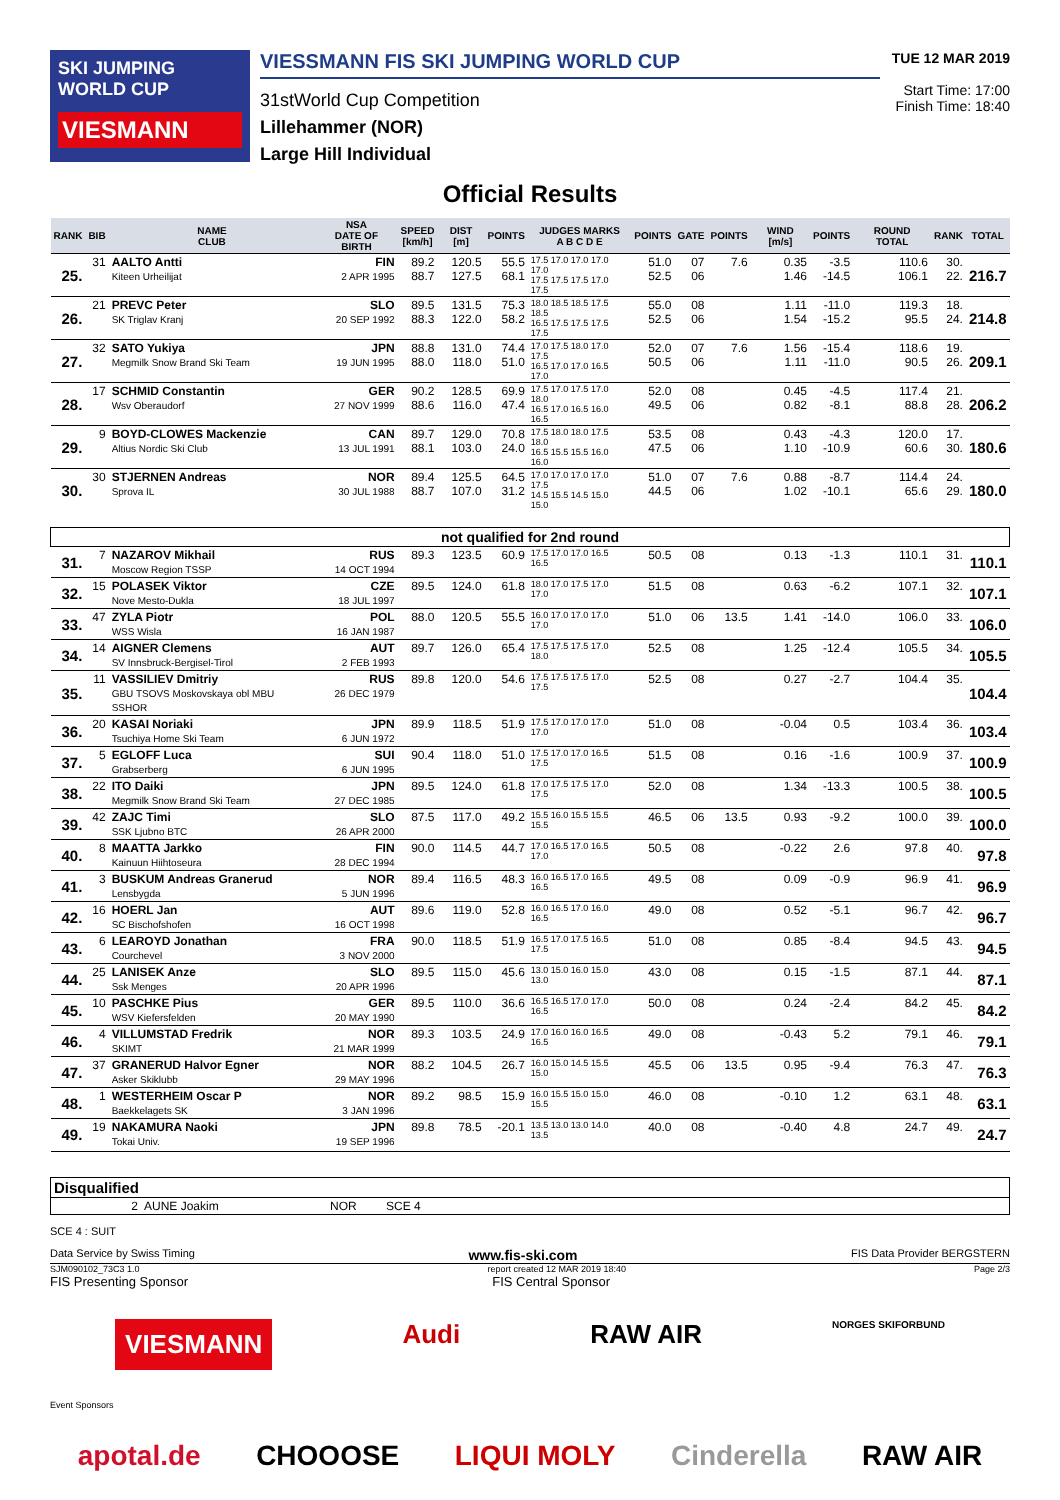SKI JUMPING WORLD CUP
VIESMANN
VIESSMANN FIS SKI JUMPING WORLD CUP
31stWorld Cup Competition
Lillehammer (NOR)
Large Hill Individual
TUE 12 MAR 2019
Start Time: 17:00
Finish Time: 18:40
Official Results
| RANK | BIB | NAME CLUB | NSA DATE OF BIRTH | SPEED [km/h] | DIST [m] | POINTS | JUDGES MARKS A B C D E | POINTS | GATE | POINTS | WIND [m/s] | POINTS | ROUND TOTAL | RANK | TOTAL |
| --- | --- | --- | --- | --- | --- | --- | --- | --- | --- | --- | --- | --- | --- | --- | --- |
| 25. | 31 | AALTO Antti Kiteen Urheilijat | FIN 2 APR 1995 | 89.2 88.7 | 120.5 127.5 | 55.5 68.1 | 17.5 17.0 17.0 17.0 17.0 17.5 17.5 17.5 17.0 17.5 | 51.0 52.5 | 07 06 | 7.6 | 0.35 1.46 | -3.5 -14.5 | 110.6 106.1 | 30. 22. | 216.7 |
| 26. | 21 | PREVC Peter SK Triglav Kranj | SLO 20 SEP 1992 | 89.5 88.3 | 131.5 122.0 | 75.3 58.2 | 18.0 18.5 18.5 17.5 18.5 16.5 17.5 17.5 17.5 17.5 | 55.0 52.5 | 08 06 | | 1.11 1.54 | -11.0 -15.2 | 119.3 95.5 | 18. 24. | 214.8 |
| 27. | 32 | SATO Yukiya Megmilk Snow Brand Ski Team | JPN 19 JUN 1995 | 88.8 88.0 | 131.0 118.0 | 74.4 51.0 | 17.0 17.5 18.0 17.0 17.5 16.5 17.0 17.0 16.5 17.0 | 52.0 50.5 | 07 06 | 7.6 | 1.56 1.11 | -15.4 -11.0 | 118.6 90.5 | 19. 26. | 209.1 |
| 28. | 17 | SCHMID Constantin Wsv Oberaudorf | GER 27 NOV 1999 | 90.2 88.6 | 128.5 116.0 | 69.9 47.4 | 17.5 17.0 17.5 17.0 18.0 16.5 17.0 16.5 16.0 16.5 | 52.0 49.5 | 08 06 | | 0.45 0.82 | -4.5 -8.1 | 117.4 88.8 | 21. 28. | 206.2 |
| 29. | 9 | BOYD-CLOWES Mackenzie Altius Nordic Ski Club | CAN 13 JUL 1991 | 89.7 88.1 | 129.0 103.0 | 70.8 24.0 | 17.5 18.0 18.0 17.5 18.0 16.5 15.5 15.5 16.0 16.0 | 53.5 47.5 | 08 06 | | 0.43 1.10 | -4.3 -10.9 | 120.0 60.6 | 17. 30. | 180.6 |
| 30. | 30 | STJERNEN Andreas Sprova IL | NOR 30 JUL 1988 | 89.4 88.7 | 125.5 107.0 | 64.5 31.2 | 17.0 17.0 17.0 17.0 17.5 14.5 15.5 14.5 15.0 15.0 | 51.0 44.5 | 07 06 | 7.6 | 0.88 1.02 | -8.7 -10.1 | 114.4 65.6 | 24. 29. | 180.0 |
| not qualified for 2nd round | | | | | | | | | | | | | | | |
| 31. | 7 | NAZAROV Mikhail Moscow Region TSSP | RUS 14 OCT 1994 | 89.3 | 123.5 | 60.9 | 17.5 17.0 17.0 16.5 16.5 | 50.5 | 08 | | 0.13 | -1.3 | 110.1 | 31. | 110.1 |
| 32. | 15 | POLASEK Viktor Nove Mesto-Dukla | CZE 18 JUL 1997 | 89.5 | 124.0 | 61.8 | 18.0 17.0 17.5 17.0 17.0 | 51.5 | 08 | | 0.63 | -6.2 | 107.1 | 32. | 107.1 |
| 33. | 47 | ZYLA Piotr WSS Wisla | POL 16 JAN 1987 | 88.0 | 120.5 | 55.5 | 16.0 17.0 17.0 17.0 17.0 | 51.0 | 06 | 13.5 | 1.41 | -14.0 | 106.0 | 33. | 106.0 |
| 34. | 14 | AIGNER Clemens SV Innsbruck-Bergisel-Tirol | AUT 2 FEB 1993 | 89.7 | 126.0 | 65.4 | 17.5 17.5 17.5 17.0 18.0 | 52.5 | 08 | | 1.25 | -12.4 | 105.5 | 34. | 105.5 |
| 35. | 11 | VASSILIEV Dmitriy GBU TSOVS Moskovskaya obl MBU SSHOR | RUS 26 DEC 1979 | 89.8 | 120.0 | 54.6 | 17.5 17.5 17.5 17.0 17.5 | 52.5 | 08 | | 0.27 | -2.7 | 104.4 | 35. | 104.4 |
| 36. | 20 | KASAI Noriaki Tsuchiya Home Ski Team | JPN 6 JUN 1972 | 89.9 | 118.5 | 51.9 | 17.5 17.0 17.0 17.0 17.0 | 51.0 | 08 | | -0.04 | 0.5 | 103.4 | 36. | 103.4 |
| 37. | 5 | EGLOFF Luca Grabserberg | SUI 6 JUN 1995 | 90.4 | 118.0 | 51.0 | 17.5 17.0 17.0 16.5 17.5 | 51.5 | 08 | | 0.16 | -1.6 | 100.9 | 37. | 100.9 |
| 38. | 22 | ITO Daiki Megmilk Snow Brand Ski Team | JPN 27 DEC 1985 | 89.5 | 124.0 | 61.8 | 17.0 17.5 17.5 17.0 17.5 | 52.0 | 08 | | 1.34 | -13.3 | 100.5 | 38. | 100.5 |
| 39. | 42 | ZAJC Timi SSK Ljubno BTC | SLO 26 APR 2000 | 87.5 | 117.0 | 49.2 | 15.5 16.0 15.5 15.5 15.5 | 46.5 | 06 | 13.5 | 0.93 | -9.2 | 100.0 | 39. | 100.0 |
| 40. | 8 | MAATTA Jarkko Kainuun Hiihtoseura | FIN 28 DEC 1994 | 90.0 | 114.5 | 44.7 | 17.0 16.5 17.0 16.5 17.0 | 50.5 | 08 | | -0.22 | 2.6 | 97.8 | 40. | 97.8 |
| 41. | 3 | BUSKUM Andreas Granerud Lensbygda | NOR 5 JUN 1996 | 89.4 | 116.5 | 48.3 | 16.0 16.5 17.0 16.5 16.5 | 49.5 | 08 | | 0.09 | -0.9 | 96.9 | 41. | 96.9 |
| 42. | 16 | HOERL Jan SC Bischofshofen | AUT 16 OCT 1998 | 89.6 | 119.0 | 52.8 | 16.0 16.5 17.0 16.0 16.5 | 49.0 | 08 | | 0.52 | -5.1 | 96.7 | 42. | 96.7 |
| 43. | 6 | LEAROYD Jonathan Courchevel | FRA 3 NOV 2000 | 90.0 | 118.5 | 51.9 | 16.5 17.0 17.5 16.5 17.5 | 51.0 | 08 | | 0.85 | -8.4 | 94.5 | 43. | 94.5 |
| 44. | 25 | LANISEK Anze Ssk Menges | SLO 20 APR 1996 | 89.5 | 115.0 | 45.6 | 13.0 15.0 16.0 15.0 13.0 | 43.0 | 08 | | 0.15 | -1.5 | 87.1 | 44. | 87.1 |
| 45. | 10 | PASCHKE Pius WSV Kiefersfelden | GER 20 MAY 1990 | 89.5 | 110.0 | 36.6 | 16.5 16.5 17.0 17.0 16.5 | 50.0 | 08 | | 0.24 | -2.4 | 84.2 | 45. | 84.2 |
| 46. | 4 | VILLUMSTAD Fredrik SKIMT | NOR 21 MAR 1999 | 89.3 | 103.5 | 24.9 | 17.0 16.0 16.0 16.5 16.5 | 49.0 | 08 | | -0.43 | 5.2 | 79.1 | 46. | 79.1 |
| 47. | 37 | GRANERUD Halvor Egner Asker Skiklubb | NOR 29 MAY 1996 | 88.2 | 104.5 | 26.7 | 16.0 15.0 14.5 15.5 15.0 | 45.5 | 06 | 13.5 | 0.95 | -9.4 | 76.3 | 47. | 76.3 |
| 48. | 1 | WESTERHEIM Oscar P Baekkelagets SK | NOR 3 JAN 1996 | 89.2 | 98.5 | 15.9 | 16.0 15.5 15.0 15.0 15.5 | 46.0 | 08 | | -0.10 | 1.2 | 63.1 | 48. | 63.1 |
| 49. | 19 | NAKAMURA Naoki Tokai Univ. | JPN 19 SEP 1996 | 89.8 | 78.5 | -20.1 | 13.5 13.0 13.0 14.0 13.5 | 40.0 | 08 | | -0.40 | 4.8 | 24.7 | 49. | 24.7 |
| Disqualified | | | | |
| | 2 | AUNE Joakim | NOR | SCE 4 |
SCE 4 : SUIT
Data Service by Swiss Timing www.fis-ski.com FIS Data Provider BERGSTERN
SJM090102_73C3 1.0 report created 12 MAR 2019 18:40 Page 2/3
FIS Presenting Sponsor FIS Central Sponsor
VIESMANN Audi RAW AIR NORGES SKIFORBUND
Event Sponsors
apotal.de CHOOOSE LIQUI MOLY Cinderella RAW AIR